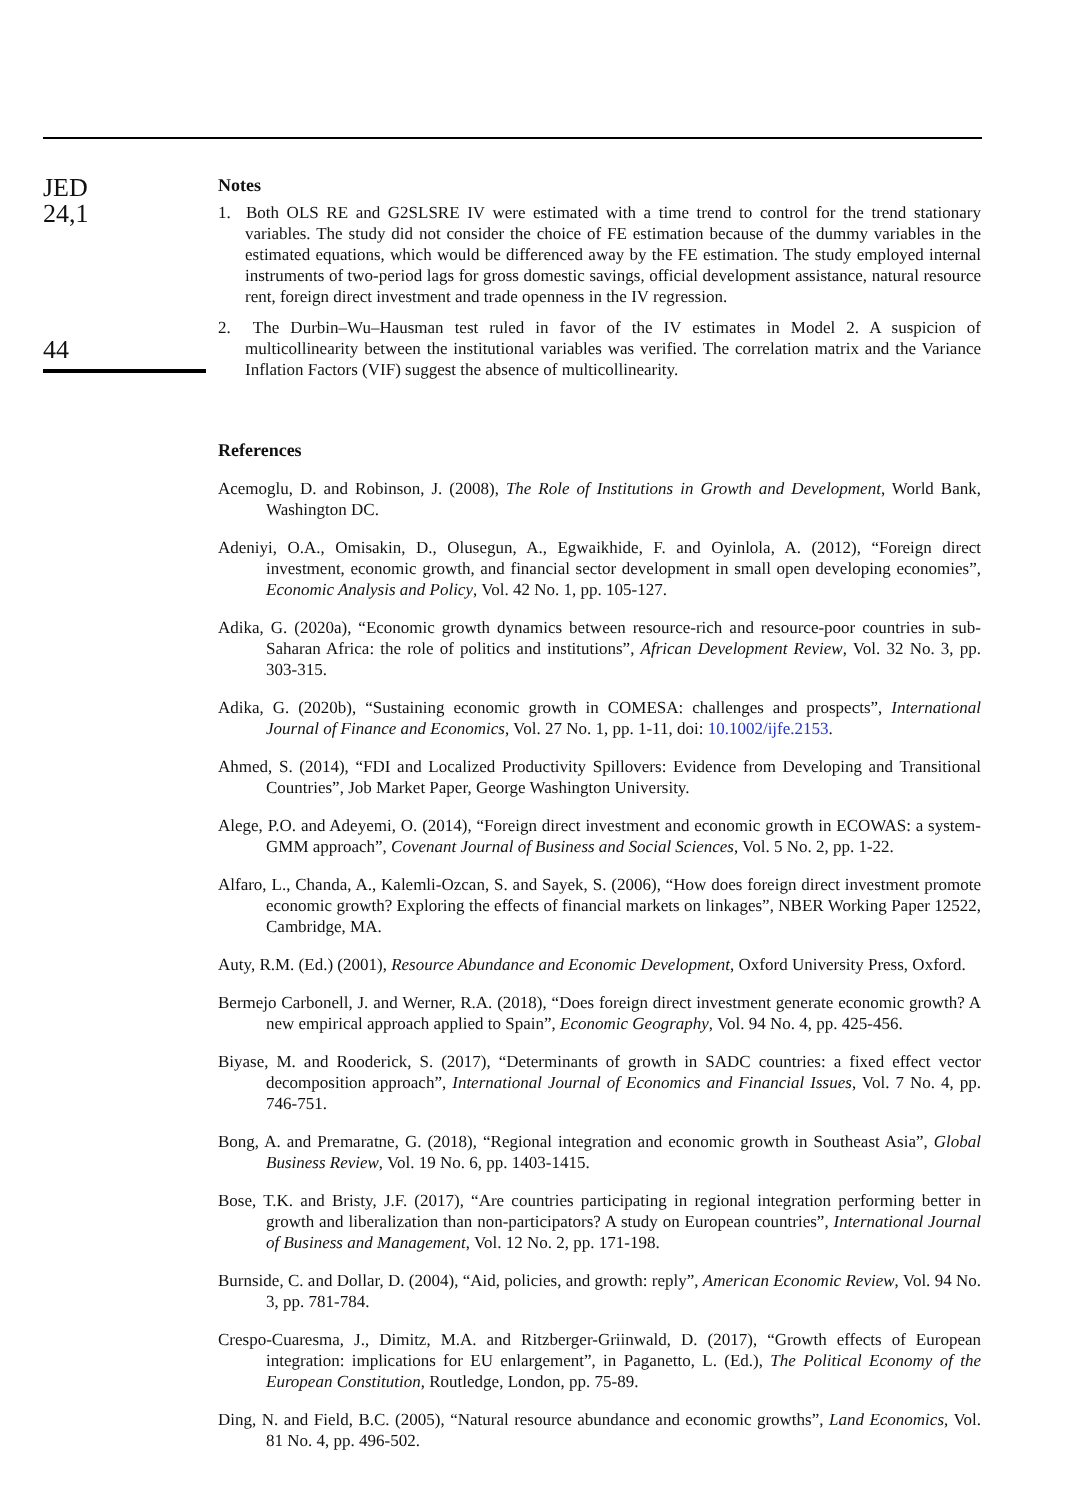JED
24,1
44
Notes
1. Both OLS RE and G2SLSRE IV were estimated with a time trend to control for the trend stationary variables. The study did not consider the choice of FE estimation because of the dummy variables in the estimated equations, which would be differenced away by the FE estimation. The study employed internal instruments of two-period lags for gross domestic savings, official development assistance, natural resource rent, foreign direct investment and trade openness in the IV regression.
2. The Durbin–Wu–Hausman test ruled in favor of the IV estimates in Model 2. A suspicion of multicollinearity between the institutional variables was verified. The correlation matrix and the Variance Inflation Factors (VIF) suggest the absence of multicollinearity.
References
Acemoglu, D. and Robinson, J. (2008), The Role of Institutions in Growth and Development, World Bank, Washington DC.
Adeniyi, O.A., Omisakin, D., Olusegun, A., Egwaikhide, F. and Oyinlola, A. (2012), “Foreign direct investment, economic growth, and financial sector development in small open developing economies”, Economic Analysis and Policy, Vol. 42 No. 1, pp. 105-127.
Adika, G. (2020a), “Economic growth dynamics between resource-rich and resource-poor countries in sub-Saharan Africa: the role of politics and institutions”, African Development Review, Vol. 32 No. 3, pp. 303-315.
Adika, G. (2020b), “Sustaining economic growth in COMESA: challenges and prospects”, International Journal of Finance and Economics, Vol. 27 No. 1, pp. 1-11, doi: 10.1002/ijfe.2153.
Ahmed, S. (2014), “FDI and Localized Productivity Spillovers: Evidence from Developing and Transitional Countries”, Job Market Paper, George Washington University.
Alege, P.O. and Adeyemi, O. (2014), “Foreign direct investment and economic growth in ECOWAS: a system-GMM approach”, Covenant Journal of Business and Social Sciences, Vol. 5 No. 2, pp. 1-22.
Alfaro, L., Chanda, A., Kalemli-Ozcan, S. and Sayek, S. (2006), “How does foreign direct investment promote economic growth? Exploring the effects of financial markets on linkages”, NBER Working Paper 12522, Cambridge, MA.
Auty, R.M. (Ed.) (2001), Resource Abundance and Economic Development, Oxford University Press, Oxford.
Bermejo Carbonell, J. and Werner, R.A. (2018), “Does foreign direct investment generate economic growth? A new empirical approach applied to Spain”, Economic Geography, Vol. 94 No. 4, pp. 425-456.
Biyase, M. and Rooderick, S. (2017), “Determinants of growth in SADC countries: a fixed effect vector decomposition approach”, International Journal of Economics and Financial Issues, Vol. 7 No. 4, pp. 746-751.
Bong, A. and Premaratne, G. (2018), “Regional integration and economic growth in Southeast Asia”, Global Business Review, Vol. 19 No. 6, pp. 1403-1415.
Bose, T.K. and Bristy, J.F. (2017), “Are countries participating in regional integration performing better in growth and liberalization than non-participators? A study on European countries”, International Journal of Business and Management, Vol. 12 No. 2, pp. 171-198.
Burnside, C. and Dollar, D. (2004), “Aid, policies, and growth: reply”, American Economic Review, Vol. 94 No. 3, pp. 781-784.
Crespo-Cuaresma, J., Dimitz, M.A. and Ritzberger-Griinwald, D. (2017), “Growth effects of European integration: implications for EU enlargement”, in Paganetto, L. (Ed.), The Political Economy of the European Constitution, Routledge, London, pp. 75-89.
Ding, N. and Field, B.C. (2005), “Natural resource abundance and economic growths”, Land Economics, Vol. 81 No. 4, pp. 496-502.